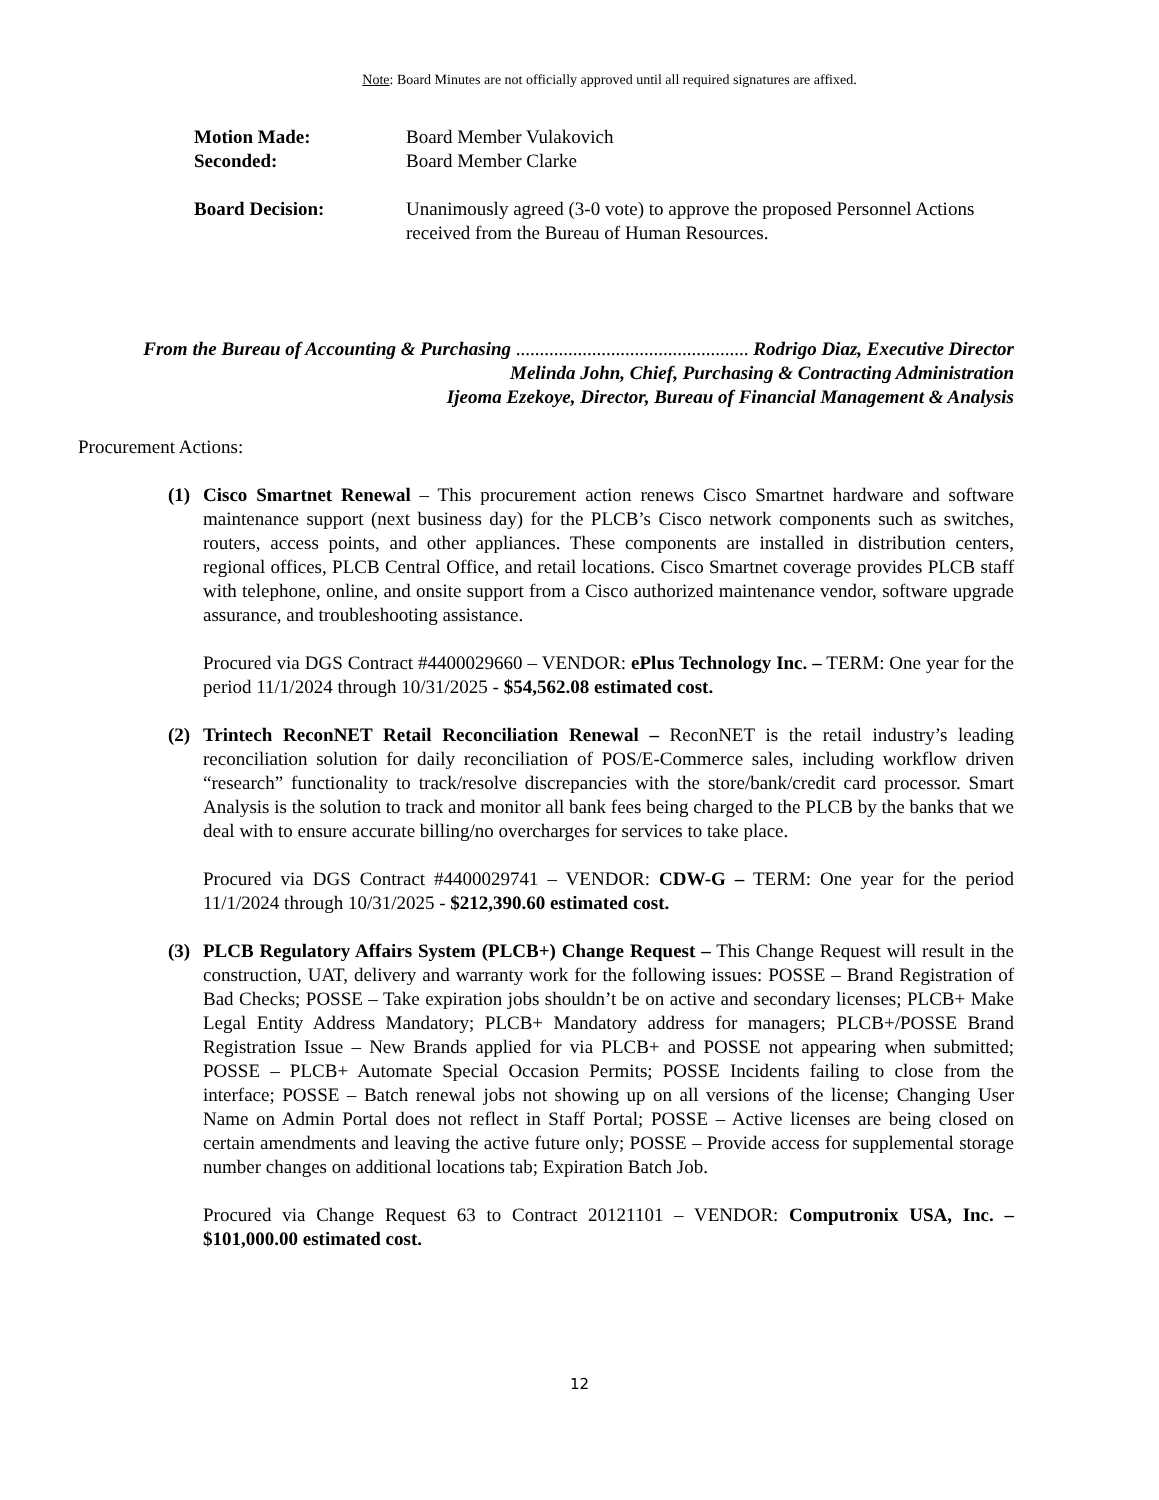Note: Board Minutes are not officially approved until all required signatures are affixed.
Motion Made: Board Member Vulakovich
Seconded: Board Member Clarke
Board Decision: Unanimously agreed (3-0 vote) to approve the proposed Personnel Actions received from the Bureau of Human Resources.
From the Bureau of Accounting & Purchasing ................................................. Rodrigo Diaz, Executive Director
Melinda John, Chief, Purchasing & Contracting Administration
Ijeoma Ezekoye, Director, Bureau of Financial Management & Analysis
Procurement Actions:
(1) Cisco Smartnet Renewal – This procurement action renews Cisco Smartnet hardware and software maintenance support (next business day) for the PLCB’s Cisco network components such as switches, routers, access points, and other appliances. These components are installed in distribution centers, regional offices, PLCB Central Office, and retail locations. Cisco Smartnet coverage provides PLCB staff with telephone, online, and onsite support from a Cisco authorized maintenance vendor, software upgrade assurance, and troubleshooting assistance.
Procured via DGS Contract #4400029660 – VENDOR: ePlus Technology Inc. – TERM: One year for the period 11/1/2024 through 10/31/2025 - $54,562.08 estimated cost.
(2) Trintech ReconNET Retail Reconciliation Renewal – ReconNET is the retail industry’s leading reconciliation solution for daily reconciliation of POS/E-Commerce sales, including workflow driven “research” functionality to track/resolve discrepancies with the store/bank/credit card processor. Smart Analysis is the solution to track and monitor all bank fees being charged to the PLCB by the banks that we deal with to ensure accurate billing/no overcharges for services to take place.
Procured via DGS Contract #4400029741 – VENDOR: CDW-G – TERM: One year for the period 11/1/2024 through 10/31/2025 - $212,390.60 estimated cost.
(3) PLCB Regulatory Affairs System (PLCB+) Change Request – This Change Request will result in the construction, UAT, delivery and warranty work for the following issues: POSSE – Brand Registration of Bad Checks; POSSE – Take expiration jobs shouldn’t be on active and secondary licenses; PLCB+ Make Legal Entity Address Mandatory; PLCB+ Mandatory address for managers; PLCB+/POSSE Brand Registration Issue – New Brands applied for via PLCB+ and POSSE not appearing when submitted; POSSE – PLCB+ Automate Special Occasion Permits; POSSE Incidents failing to close from the interface; POSSE – Batch renewal jobs not showing up on all versions of the license; Changing User Name on Admin Portal does not reflect in Staff Portal; POSSE – Active licenses are being closed on certain amendments and leaving the active future only; POSSE – Provide access for supplemental storage number changes on additional locations tab; Expiration Batch Job.
Procured via Change Request 63 to Contract 20121101 – VENDOR: Computronix USA, Inc. – $101,000.00 estimated cost.
12